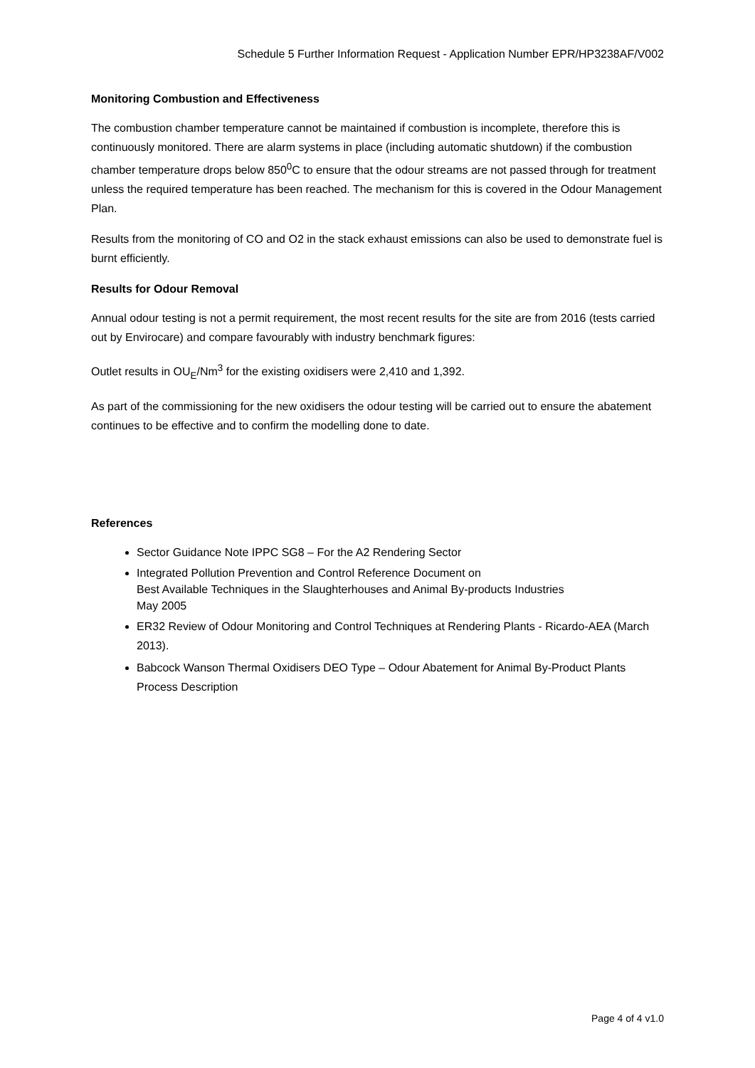Schedule 5 Further Information Request - Application Number EPR/HP3238AF/V002
Monitoring Combustion and Effectiveness
The combustion chamber temperature cannot be maintained if combustion is incomplete, therefore this is continuously monitored. There are alarm systems in place (including automatic shutdown) if the combustion chamber temperature drops below 850<sup>0</sup>C to ensure that the odour streams are not passed through for treatment unless the required temperature has been reached. The mechanism for this is covered in the Odour Management Plan.
Results from the monitoring of CO and O2 in the stack exhaust emissions can also be used to demonstrate fuel is burnt efficiently.
Results for Odour Removal
Annual odour testing is not a permit requirement, the most recent results for the site are from 2016 (tests carried out by Envirocare) and compare favourably with industry benchmark figures:
Outlet results in OU<sub>E</sub>/Nm<sup>3</sup> for the existing oxidisers were 2,410 and 1,392.
As part of the commissioning for the new oxidisers the odour testing will be carried out to ensure the abatement continues to be effective and to confirm the modelling done to date.
References
Sector Guidance Note IPPC SG8 – For the A2 Rendering Sector
Integrated Pollution Prevention and Control Reference Document on
Best Available Techniques in the Slaughterhouses and Animal By-products Industries
May 2005
ER32 Review of Odour Monitoring and Control Techniques at Rendering Plants - Ricardo-AEA (March 2013).
Babcock Wanson Thermal Oxidisers DEO Type – Odour Abatement for Animal By-Product Plants Process Description
Page 4 of 4 v1.0